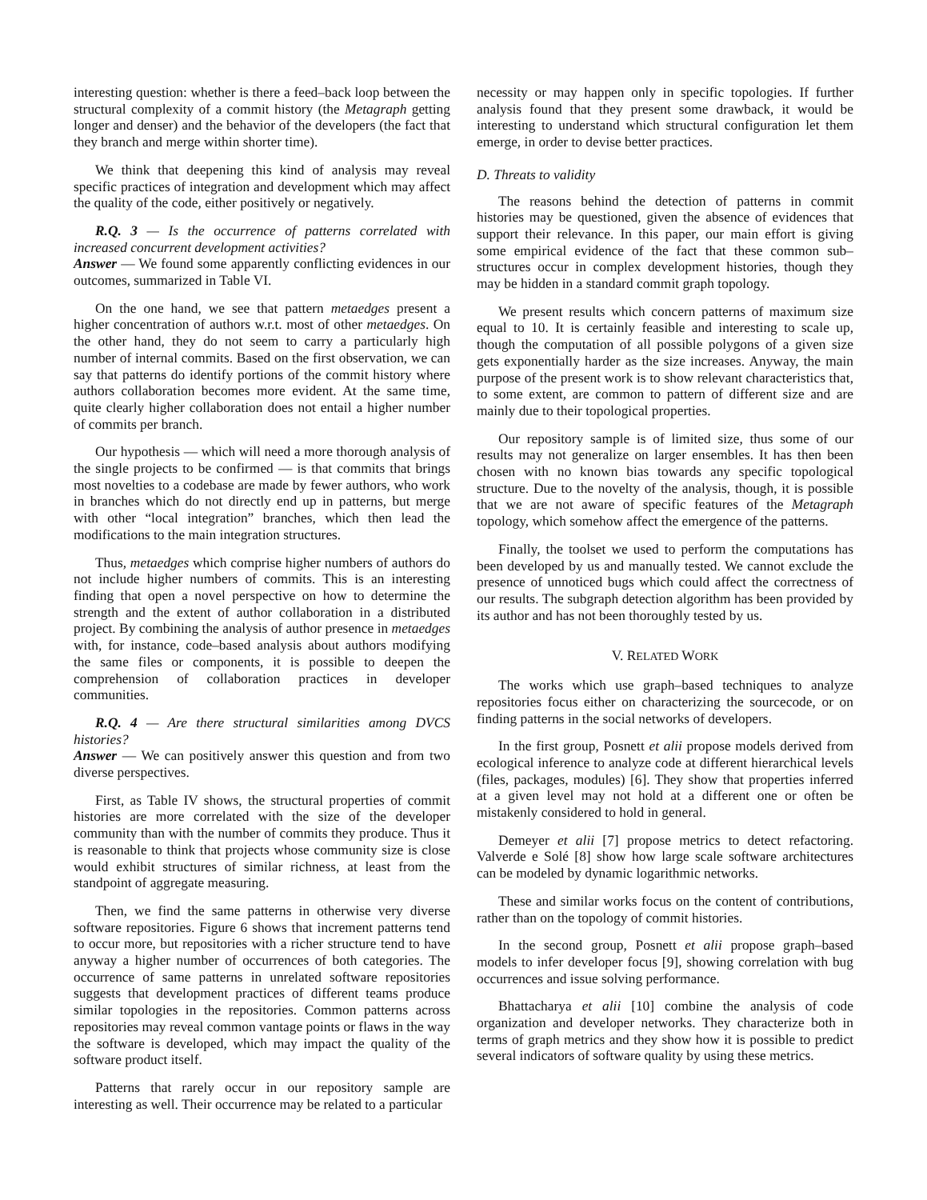interesting question: whether is there a feed–back loop between the structural complexity of a commit history (the Metagraph getting longer and denser) and the behavior of the developers (the fact that they branch and merge within shorter time).
We think that deepening this kind of analysis may reveal specific practices of integration and development which may affect the quality of the code, either positively or negatively.
R.Q. 3 — Is the occurrence of patterns correlated with increased concurrent development activities?
Answer — We found some apparently conflicting evidences in our outcomes, summarized in Table VI.
On the one hand, we see that pattern metaedges present a higher concentration of authors w.r.t. most of other metaedges. On the other hand, they do not seem to carry a particularly high number of internal commits. Based on the first observation, we can say that patterns do identify portions of the commit history where authors collaboration becomes more evident. At the same time, quite clearly higher collaboration does not entail a higher number of commits per branch.
Our hypothesis — which will need a more thorough analysis of the single projects to be confirmed — is that commits that brings most novelties to a codebase are made by fewer authors, who work in branches which do not directly end up in patterns, but merge with other “local integration” branches, which then lead the modifications to the main integration structures.
Thus, metaedges which comprise higher numbers of authors do not include higher numbers of commits. This is an interesting finding that open a novel perspective on how to determine the strength and the extent of author collaboration in a distributed project. By combining the analysis of author presence in metaedges with, for instance, code–based analysis about authors modifying the same files or components, it is possible to deepen the comprehension of collaboration practices in developer communities.
R.Q. 4 — Are there structural similarities among DVCS histories?
Answer — We can positively answer this question and from two diverse perspectives.
First, as Table IV shows, the structural properties of commit histories are more correlated with the size of the developer community than with the number of commits they produce. Thus it is reasonable to think that projects whose community size is close would exhibit structures of similar richness, at least from the standpoint of aggregate measuring.
Then, we find the same patterns in otherwise very diverse software repositories. Figure 6 shows that increment patterns tend to occur more, but repositories with a richer structure tend to have anyway a higher number of occurrences of both categories. The occurrence of same patterns in unrelated software repositories suggests that development practices of different teams produce similar topologies in the repositories. Common patterns across repositories may reveal common vantage points or flaws in the way the software is developed, which may impact the quality of the software product itself.
Patterns that rarely occur in our repository sample are interesting as well. Their occurrence may be related to a particular
necessity or may happen only in specific topologies. If further analysis found that they present some drawback, it would be interesting to understand which structural configuration let them emerge, in order to devise better practices.
D. Threats to validity
The reasons behind the detection of patterns in commit histories may be questioned, given the absence of evidences that support their relevance. In this paper, our main effort is giving some empirical evidence of the fact that these common sub–structures occur in complex development histories, though they may be hidden in a standard commit graph topology.
We present results which concern patterns of maximum size equal to 10. It is certainly feasible and interesting to scale up, though the computation of all possible polygons of a given size gets exponentially harder as the size increases. Anyway, the main purpose of the present work is to show relevant characteristics that, to some extent, are common to pattern of different size and are mainly due to their topological properties.
Our repository sample is of limited size, thus some of our results may not generalize on larger ensembles. It has then been chosen with no known bias towards any specific topological structure. Due to the novelty of the analysis, though, it is possible that we are not aware of specific features of the Metagraph topology, which somehow affect the emergence of the patterns.
Finally, the toolset we used to perform the computations has been developed by us and manually tested. We cannot exclude the presence of unnoticed bugs which could affect the correctness of our results. The subgraph detection algorithm has been provided by its author and has not been thoroughly tested by us.
V. RELATED WORK
The works which use graph–based techniques to analyze repositories focus either on characterizing the sourcecode, or on finding patterns in the social networks of developers.
In the first group, Posnett et alii propose models derived from ecological inference to analyze code at different hierarchical levels (files, packages, modules) [6]. They show that properties inferred at a given level may not hold at a different one or often be mistakenly considered to hold in general.
Demeyer et alii [7] propose metrics to detect refactoring. Valverde e Solé [8] show how large scale software architectures can be modeled by dynamic logarithmic networks.
These and similar works focus on the content of contributions, rather than on the topology of commit histories.
In the second group, Posnett et alii propose graph–based models to infer developer focus [9], showing correlation with bug occurrences and issue solving performance.
Bhattacharya et alii [10] combine the analysis of code organization and developer networks. They characterize both in terms of graph metrics and they show how it is possible to predict several indicators of software quality by using these metrics.